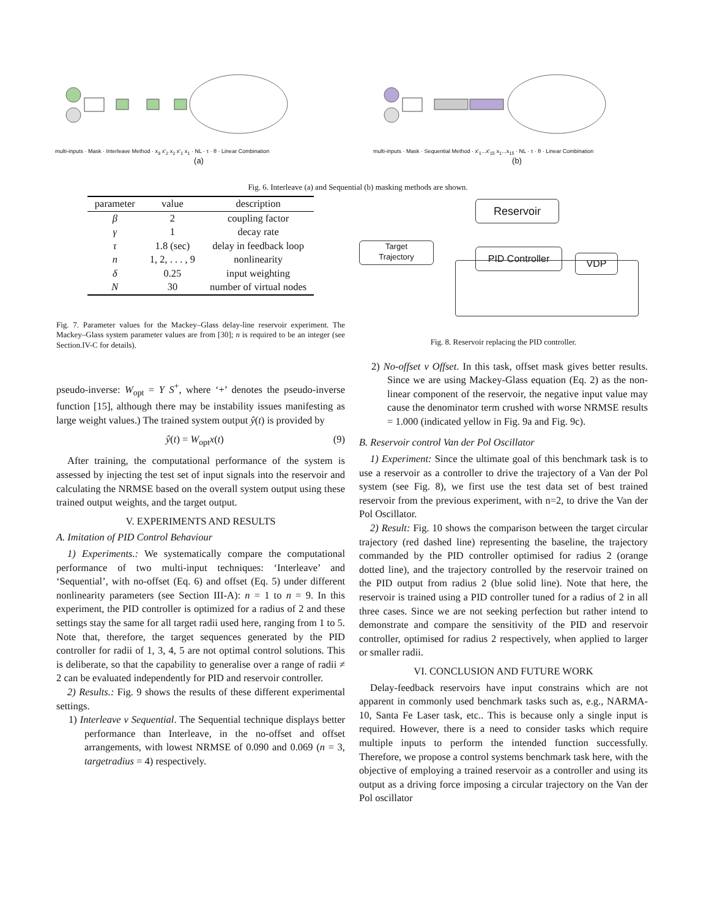multi-inputs · Mask · Interleave Method · x<sub>3</sub> x'<sub>2</sub> x<sub>2</sub> x'<sub>1</sub> x<sub>1</sub> · NL · τ · θ · Linear Combination
(a)
multi-inputs · Mask · Sequential Method · x'<sub>1</sub>...x'<sub>15</sub> x<sub>1</sub>...x<sub>15</sub> · NL · τ · θ · Linear Combination
(b)
Fig. 6. Interleave (a) and Sequential (b) masking methods are shown.
| parameter | value | description |
| --- | --- | --- |
| β | 2 | coupling factor |
| γ | 1 | decay rate |
| τ | 1.8 (sec) | delay in feedback loop |
| n | 1, 2, . . . , 9 | nonlinearity |
| δ | 0.25 | input weighting |
| N | 30 | number of virtual nodes |
Fig. 7. Parameter values for the Mackey–Glass delay-line reservoir experiment. The Mackey–Glass system parameter values are from [30]; n is required to be an integer (see Section.IV-C for details).
pseudo-inverse: W<sub>opt</sub> = Y S<sup>+</sup>, where ‘+’ denotes the pseudo-inverse function [15], although there may be instability issues manifesting as large weight values.) The trained system output ŷ(t) is provided by
ŷ(t) = W<sub>opt</sub>x(t) (9)
After training, the computational performance of the system is assessed by injecting the test set of input signals into the reservoir and calculating the NRMSE based on the overall system output using these trained output weights, and the target output.
V. EXPERIMENTS AND RESULTS
A. Imitation of PID Control Behaviour
1) Experiments.: We systematically compare the computational performance of two multi-input techniques: ‘Interleave’ and ‘Sequential’, with no-offset (Eq. 6) and offset (Eq. 5) under different nonlinearity parameters (see Section III-A): n = 1 to n = 9. In this experiment, the PID controller is optimized for a radius of 2 and these settings stay the same for all target radii used here, ranging from 1 to 5. Note that, therefore, the target sequences generated by the PID controller for radii of 1, 3, 4, 5 are not optimal control solutions. This is deliberate, so that the capability to generalise over a range of radii ≠ 2 can be evaluated independently for PID and reservoir controller.
2) Results.: Fig. 9 shows the results of these different experimental settings.
1) Interleave v Sequential. The Sequential technique displays better performance than Interleave, in the no-offset and offset arrangements, with lowest NRMSE of 0.090 and 0.069 (n = 3, targetradius = 4) respectively.
Reservoir
Target
Trajectory
PID Controller
VDP
Fig. 8. Reservoir replacing the PID controller.
2) No-offset v Offset. In this task, offset mask gives better results. Since we are using Mackey-Glass equation (Eq. 2) as the non-linear component of the reservoir, the negative input value may cause the denominator term crushed with worse NRMSE results = 1.000 (indicated yellow in Fig. 9a and Fig. 9c).
B. Reservoir control Van der Pol Oscillator
1) Experiment: Since the ultimate goal of this benchmark task is to use a reservoir as a controller to drive the trajectory of a Van der Pol system (see Fig. 8), we first use the test data set of best trained reservoir from the previous experiment, with n=2, to drive the Van der Pol Oscillator.
2) Result: Fig. 10 shows the comparison between the target circular trajectory (red dashed line) representing the baseline, the trajectory commanded by the PID controller optimised for radius 2 (orange dotted line), and the trajectory controlled by the reservoir trained on the PID output from radius 2 (blue solid line). Note that here, the reservoir is trained using a PID controller tuned for a radius of 2 in all three cases. Since we are not seeking perfection but rather intend to demonstrate and compare the sensitivity of the PID and reservoir controller, optimised for radius 2 respectively, when applied to larger or smaller radii.
VI. CONCLUSION AND FUTURE WORK
Delay-feedback reservoirs have input constrains which are not apparent in commonly used benchmark tasks such as, e.g., NARMA-10, Santa Fe Laser task, etc.. This is because only a single input is required. However, there is a need to consider tasks which require multiple inputs to perform the intended function successfully. Therefore, we propose a control systems benchmark task here, with the objective of employing a trained reservoir as a controller and using its output as a driving force imposing a circular trajectory on the Van der Pol oscillator